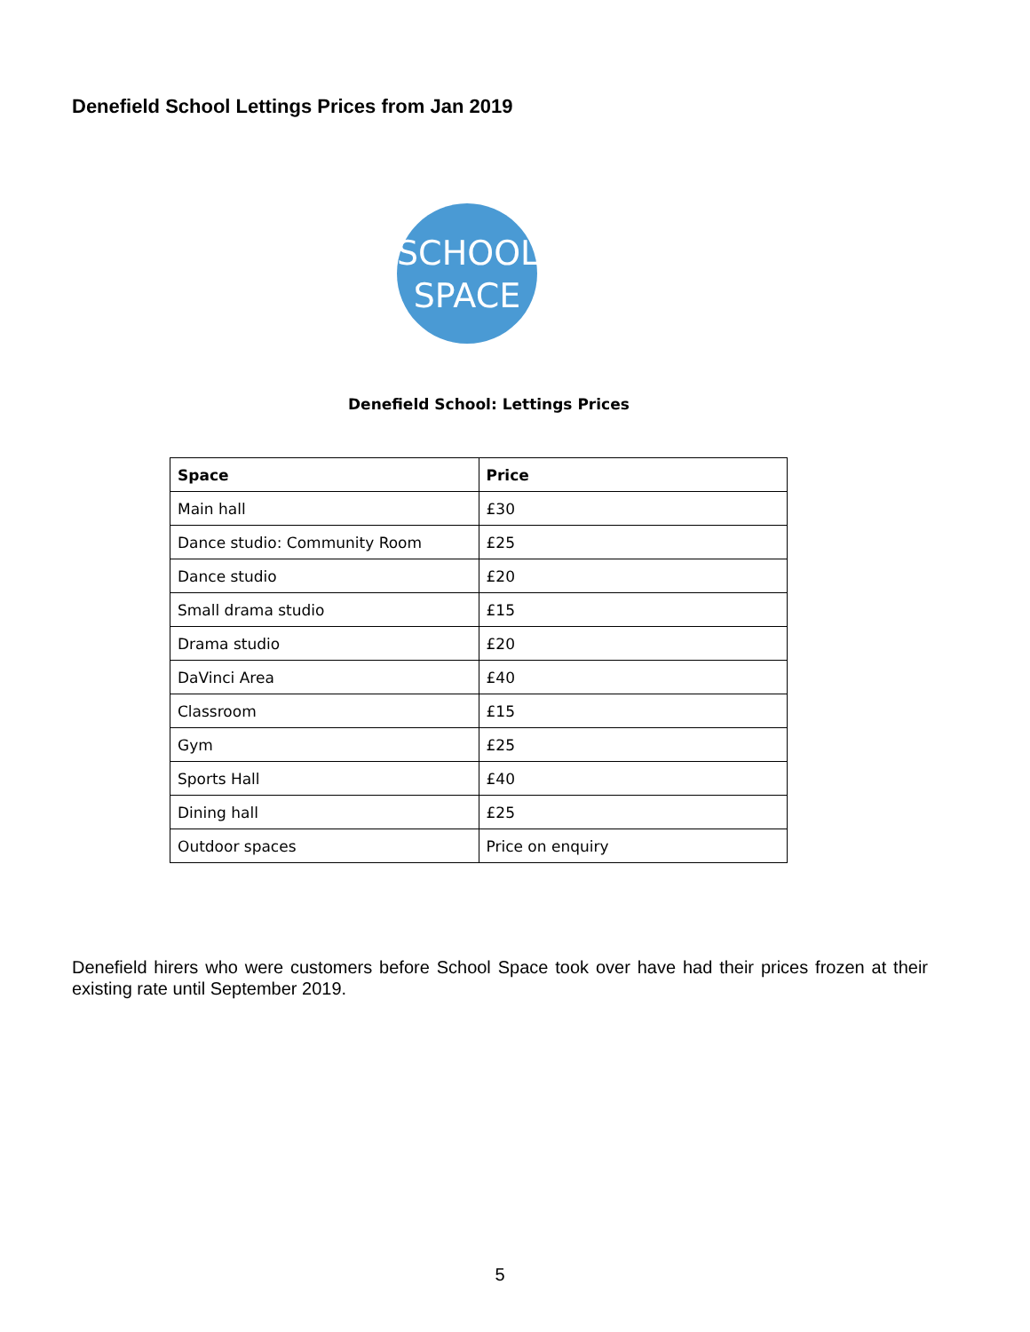Denefield School Lettings Prices from Jan 2019
SCHOOL
SPACE
Denefield School: Lettings Prices
| Space | Price |
| --- | --- |
| Main hall | £30 |
| Dance studio: Community Room | £25 |
| Dance studio | £20 |
| Small drama studio | £15 |
| Drama studio | £20 |
| DaVinci Area | £40 |
| Classroom | £15 |
| Gym | £25 |
| Sports Hall | £40 |
| Dining hall | £25 |
| Outdoor spaces | Price on enquiry |
Denefield hirers who were customers before School Space took over have had their prices frozen at their existing rate until September 2019.
5